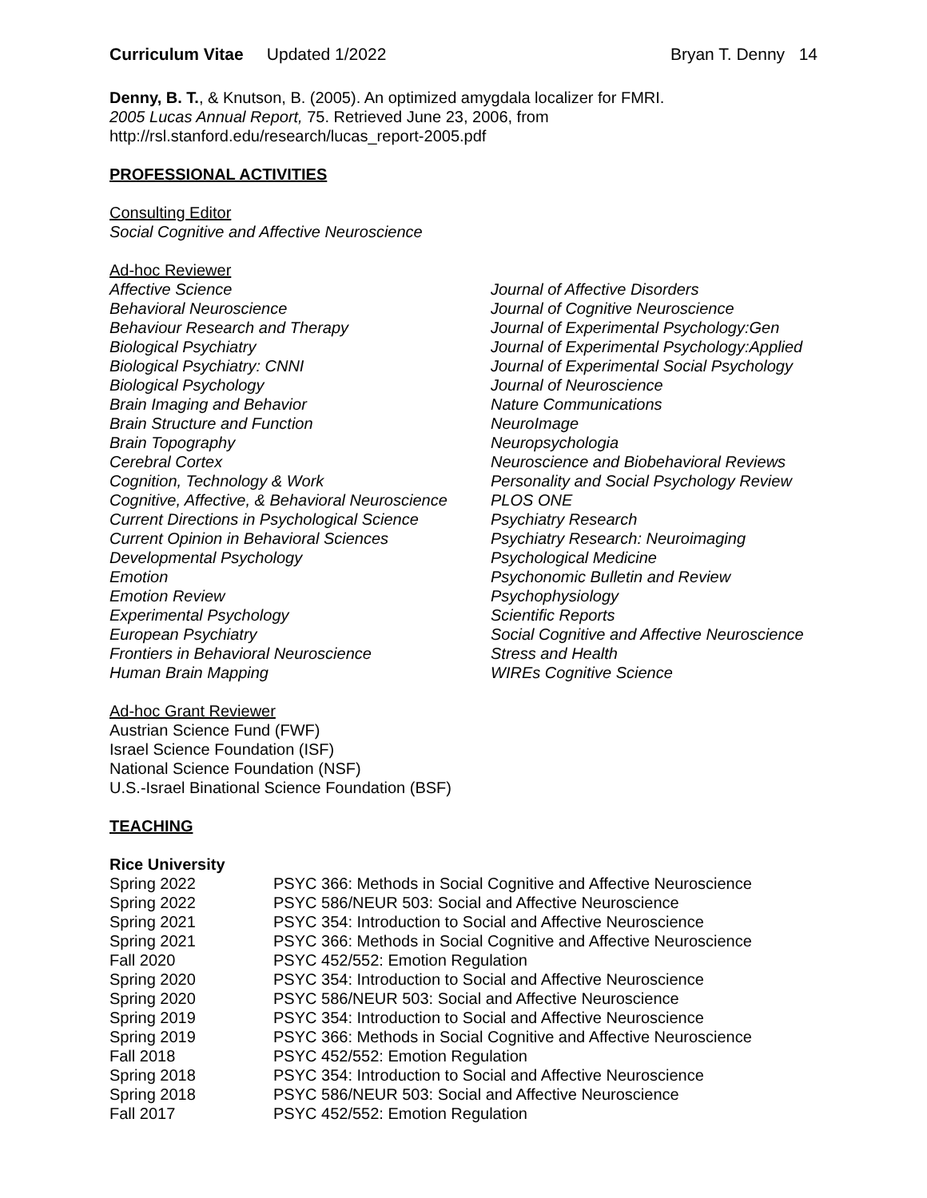Curriculum Vitae Updated 1/2022 Bryan T. Denny 14
Denny, B. T., & Knutson, B. (2005). An optimized amygdala localizer for FMRI.
2005 Lucas Annual Report, 75. Retrieved June 23, 2006, from
http://rsl.stanford.edu/research/lucas_report-2005.pdf
PROFESSIONAL ACTIVITIES
Consulting Editor
Social Cognitive and Affective Neuroscience
Ad-hoc Reviewer
Affective Science
Behavioral Neuroscience
Behaviour Research and Therapy
Biological Psychiatry
Biological Psychiatry: CNNI
Biological Psychology
Brain Imaging and Behavior
Brain Structure and Function
Brain Topography
Cerebral Cortex
Cognition, Technology & Work
Cognitive, Affective, & Behavioral Neuroscience
Current Directions in Psychological Science
Current Opinion in Behavioral Sciences
Developmental Psychology
Emotion
Emotion Review
Experimental Psychology
European Psychiatry
Frontiers in Behavioral Neuroscience
Human Brain Mapping
Journal of Affective Disorders
Journal of Cognitive Neuroscience
Journal of Experimental Psychology:Gen
Journal of Experimental Psychology:Applied
Journal of Experimental Social Psychology
Journal of Neuroscience
Nature Communications
NeuroImage
Neuropsychologia
Neuroscience and Biobehavioral Reviews
Personality and Social Psychology Review
PLOS ONE
Psychiatry Research
Psychiatry Research: Neuroimaging
Psychological Medicine
Psychonomic Bulletin and Review
Psychophysiology
Scientific Reports
Social Cognitive and Affective Neuroscience
Stress and Health
WIREs Cognitive Science
Ad-hoc Grant Reviewer
Austrian Science Fund (FWF)
Israel Science Foundation (ISF)
National Science Foundation (NSF)
U.S.-Israel Binational Science Foundation (BSF)
TEACHING
Rice University
Spring 2022 PSYC 366: Methods in Social Cognitive and Affective Neuroscience
Spring 2022 PSYC 586/NEUR 503: Social and Affective Neuroscience
Spring 2021 PSYC 354: Introduction to Social and Affective Neuroscience
Spring 2021 PSYC 366: Methods in Social Cognitive and Affective Neuroscience
Fall 2020 PSYC 452/552: Emotion Regulation
Spring 2020 PSYC 354: Introduction to Social and Affective Neuroscience
Spring 2020 PSYC 586/NEUR 503: Social and Affective Neuroscience
Spring 2019 PSYC 354: Introduction to Social and Affective Neuroscience
Spring 2019 PSYC 366: Methods in Social Cognitive and Affective Neuroscience
Fall 2018 PSYC 452/552: Emotion Regulation
Spring 2018 PSYC 354: Introduction to Social and Affective Neuroscience
Spring 2018 PSYC 586/NEUR 503: Social and Affective Neuroscience
Fall 2017 PSYC 452/552: Emotion Regulation